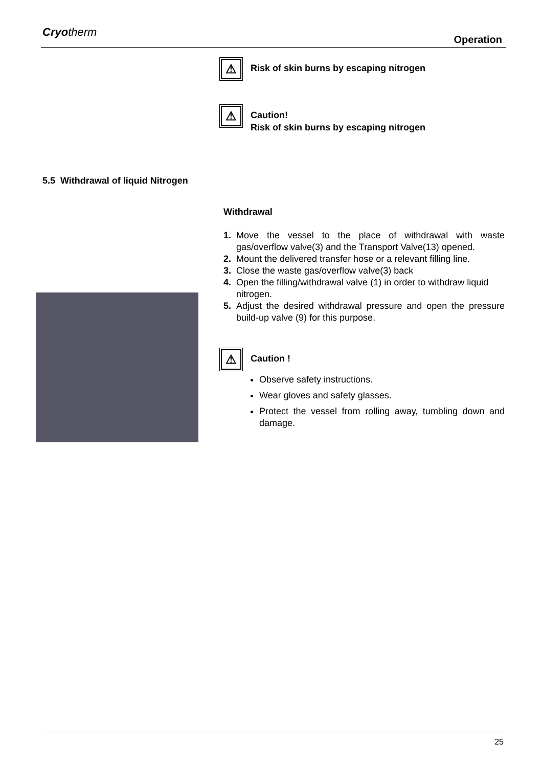Cryotherm
Operation
⚠
Risk of skin burns by escaping nitrogen
⚠
Caution!
Risk of skin burns by escaping nitrogen
5.5 Withdrawal of liquid Nitrogen
Withdrawal
1. Move the vessel to the place of withdrawal with waste gas/overflow valve(3) and the Transport Valve(13) opened.
2. Mount the delivered transfer hose or a relevant filling line.
3. Close the waste gas/overflow valve(3) back
4. Open the filling/withdrawal valve (1) in order to withdraw liquid
nitrogen.
5. Adjust the desired withdrawal pressure and open the pressure build-up valve (9) for this purpose.
⚠
Caution !
Observe safety instructions.
Wear gloves and safety glasses.
Protect the vessel from rolling away, tumbling down and damage.
25